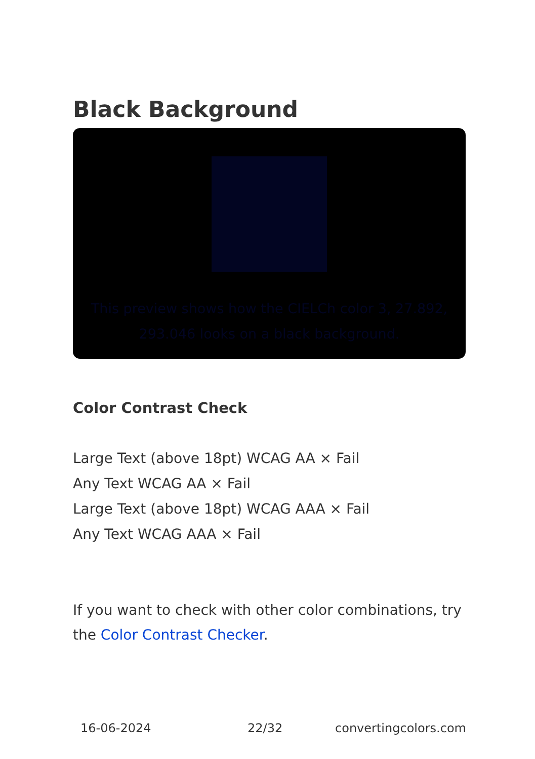Black Background
This preview shows how the CIELCh color 3, 27.892, 293.046 looks on a black background.
Color Contrast Check
Large Text (above 18pt) WCAG AA × Fail
Any Text WCAG AA × Fail
Large Text (above 18pt) WCAG AAA × Fail
Any Text WCAG AAA × Fail
If you want to check with other color combinations, try the Color Contrast Checker.
16-06-2024 22/32 convertingcolors.com